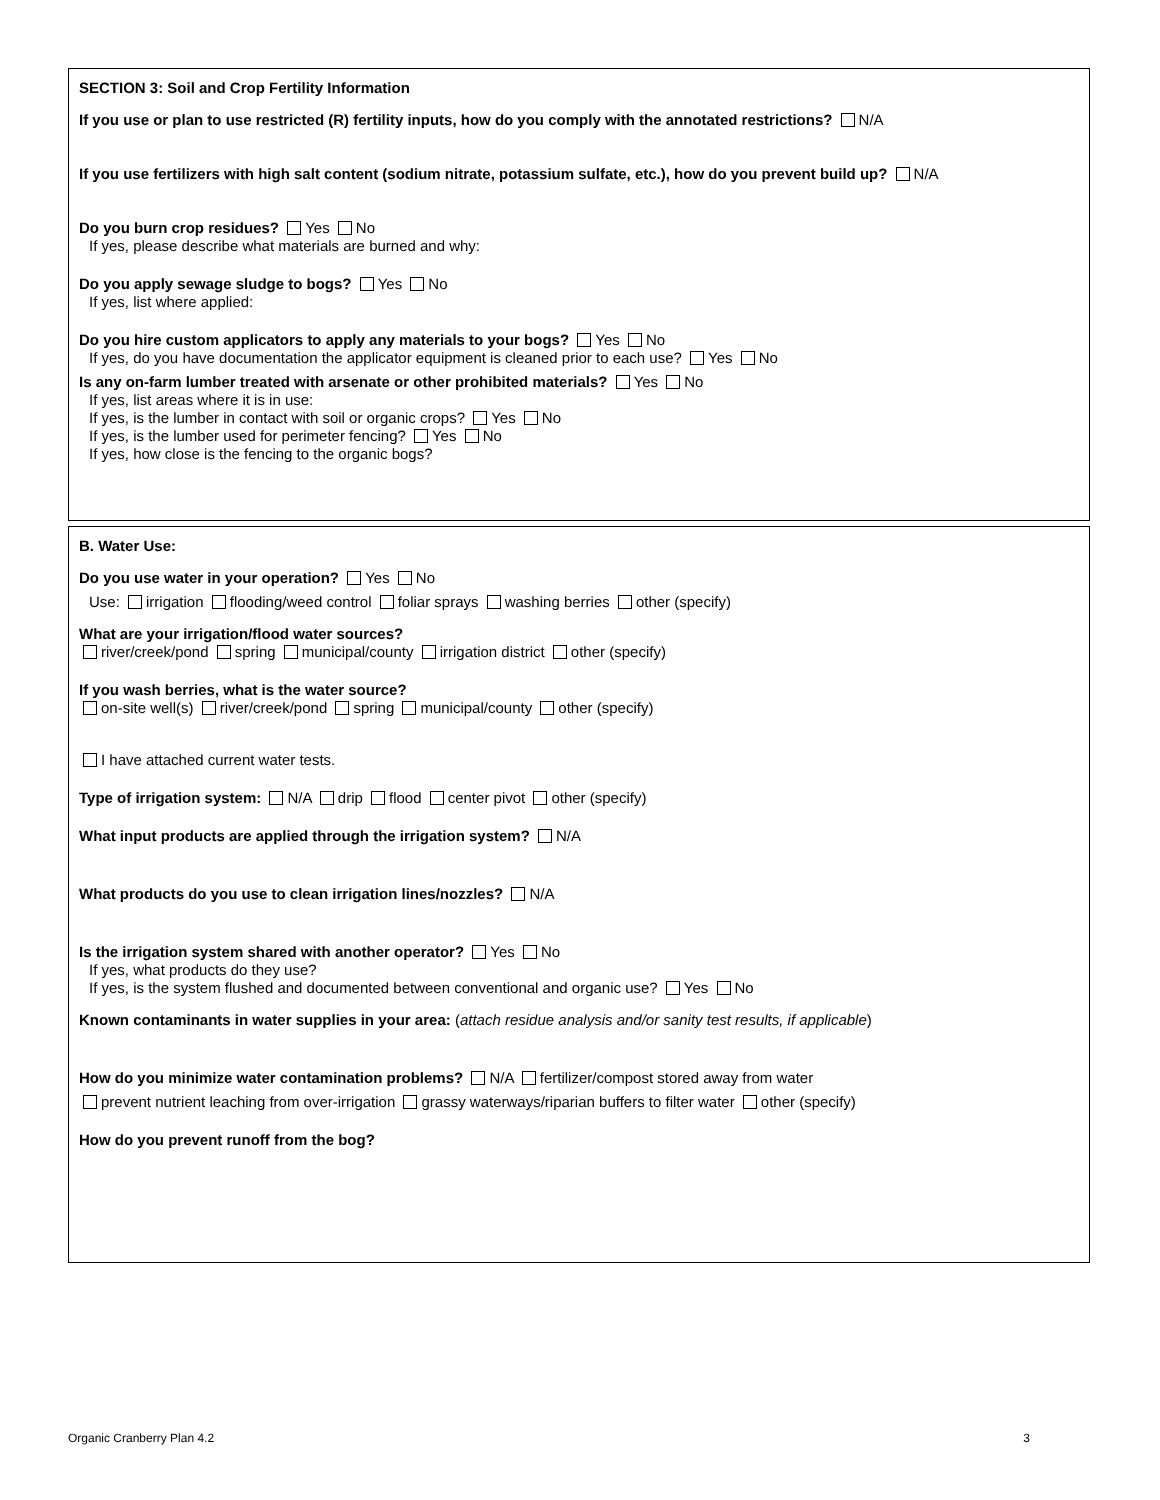SECTION 3: Soil and Crop Fertility Information
If you use or plan to use restricted (R) fertility inputs, how do you comply with the annotated restrictions? N/A
If you use fertilizers with high salt content (sodium nitrate, potassium sulfate, etc.), how do you prevent build up? N/A
Do you burn crop residues? Yes No
If yes, please describe what materials are burned and why:
Do you apply sewage sludge to bogs? Yes No
If yes, list where applied:
Do you hire custom applicators to apply any materials to your bogs? Yes No
If yes, do you have documentation the applicator equipment is cleaned prior to each use? Yes No
Is any on-farm lumber treated with arsenate or other prohibited materials? Yes No
If yes, list areas where it is in use:
If yes, is the lumber in contact with soil or organic crops? Yes No
If yes, is the lumber used for perimeter fencing? Yes No
If yes, how close is the fencing to the organic bogs?
B. Water Use:
Do you use water in your operation? Yes No
Use: irrigation flooding/weed control foliar sprays washing berries other (specify)
What are your irrigation/flood water sources?
river/creek/pond spring municipal/county irrigation district other (specify)
If you wash berries, what is the water source?
on-site well(s) river/creek/pond spring municipal/county other (specify)
I have attached current water tests.
Type of irrigation system: N/A drip flood center pivot other (specify)
What input products are applied through the irrigation system? N/A
What products do you use to clean irrigation lines/nozzles? N/A
Is the irrigation system shared with another operator? Yes No
If yes, what products do they use?
If yes, is the system flushed and documented between conventional and organic use? Yes No
Known contaminants in water supplies in your area: (attach residue analysis and/or sanity test results, if applicable)
How do you minimize water contamination problems? N/A fertilizer/compost stored away from water
prevent nutrient leaching from over-irrigation grassy waterways/riparian buffers to filter water other (specify)
How do you prevent runoff from the bog?
Organic Cranberry Plan 4.2 3